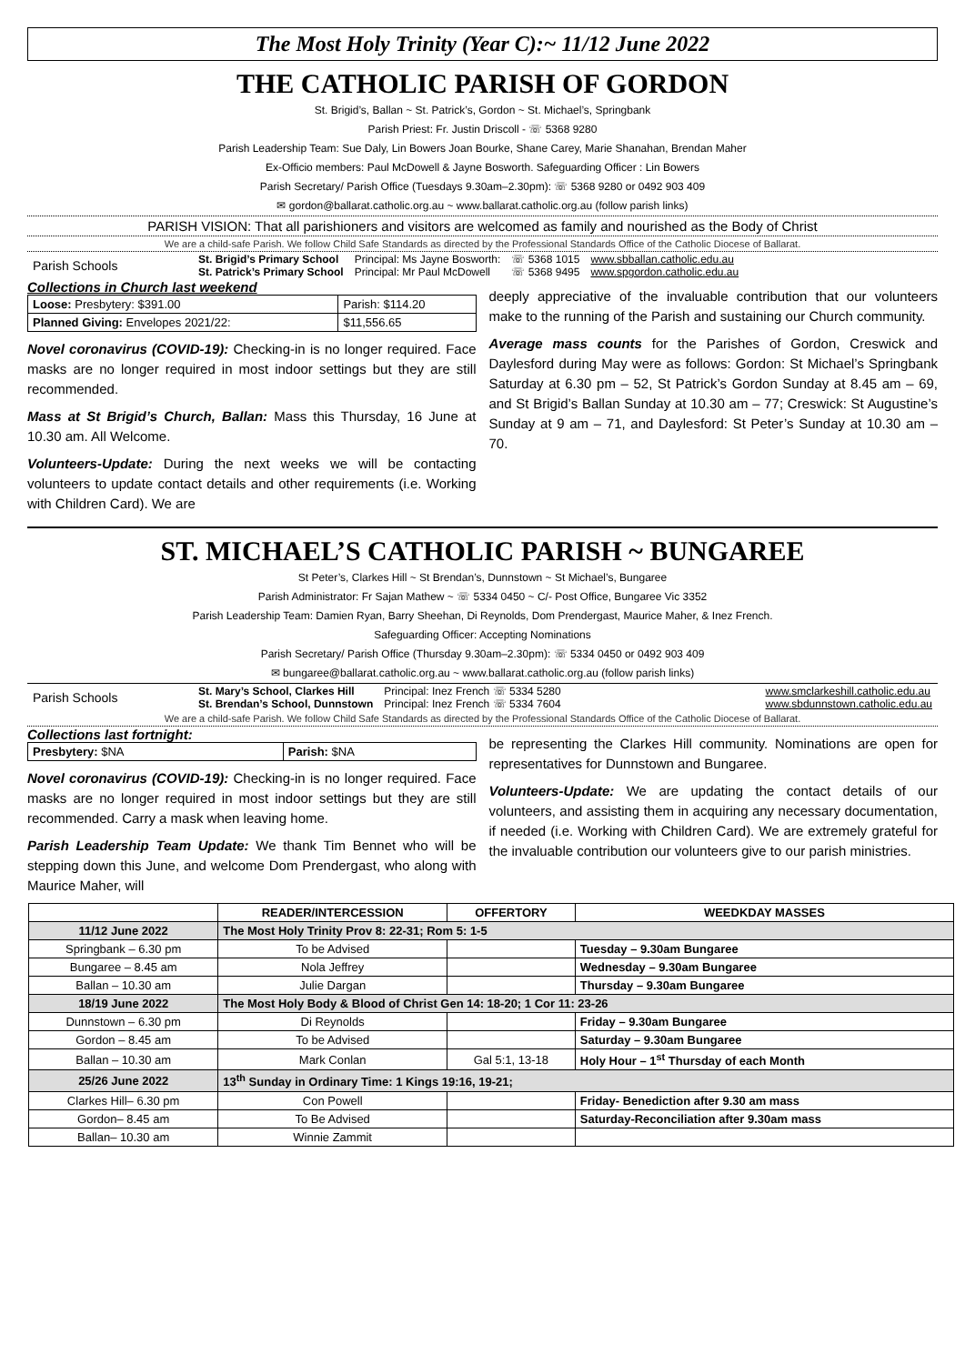The Most Holy Trinity (Year C):~ 11/12 June 2022
THE CATHOLIC PARISH OF GORDON
St. Brigid’s, Ballan ~ St. Patrick’s, Gordon ~ St. Michael’s, Springbank
Parish Priest: Fr. Justin Driscoll - ☏ 5368 9280
Parish Leadership Team: Sue Daly, Lin Bowers Joan Bourke, Shane Carey, Marie Shanahan, Brendan Maher
Ex-Officio members: Paul McDowell & Jayne Bosworth. Safeguarding Officer : Lin Bowers
Parish Secretary/ Parish Office (Tuesdays 9.30am–2.30pm): ☏ 5368 9280 or 0492 903 409
✉ gordon@ballarat.catholic.org.au ~ www.ballarat.catholic.org.au (follow parish links)
PARISH VISION: That all parishioners and visitors are welcomed as family and nourished as the Body of Christ
We are a child-safe Parish. We follow Child Safe Standards as directed by the Professional Standards Office of the Catholic Diocese of Ballarat.
Parish Schools
St. Brigid’s Primary School
St. Patrick’s Primary School
Principal: Ms Jayne Bosworth:
Principal: Mr Paul McDowell
☏ 5368 1015
☏ 5368 9495
www.sbballan.catholic.edu.au
www.spgordon.catholic.edu.au
Collections in Church last weekend
| Loose: Presbytery: $391.00 | Parish: $114.20 |
| Planned Giving: Envelopes 2021/22: | $11,556.65 |
Novel coronavirus (COVID-19): Checking-in is no longer required. Face masks are no longer required in most indoor settings but they are still recommended.
Mass at St Brigid’s Church, Ballan: Mass this Thursday, 16 June at 10.30 am. All Welcome.
Volunteers-Update: During the next weeks we will be contacting volunteers to update contact details and other requirements (i.e. Working with Children Card). We are
deeply appreciative of the invaluable contribution that our volunteers make to the running of the Parish and sustaining our Church community.
Average mass counts for the Parishes of Gordon, Creswick and Daylesford during May were as follows: Gordon: St Michael’s Springbank Saturday at 6.30 pm – 52, St Patrick’s Gordon Sunday at 8.45 am – 69, and St Brigid’s Ballan Sunday at 10.30 am – 77; Creswick: St Augustine’s Sunday at 9 am – 71, and Daylesford: St Peter’s Sunday at 10.30 am – 70.
ST. MICHAEL’S CATHOLIC PARISH ~ BUNGAREE
St Peter’s, Clarkes Hill ~ St Brendan’s, Dunnstown ~ St Michael’s, Bungaree
Parish Administrator: Fr Sajan Mathew ~ ☏ 5334 0450 ~ C/- Post Office, Bungaree Vic 3352
Parish Leadership Team: Damien Ryan, Barry Sheehan, Di Reynolds, Dom Prendergast, Maurice Maher, & Inez French.
Safeguarding Officer: Accepting Nominations
Parish Secretary/ Parish Office (Thursday 9.30am–2.30pm): ☏ 5334 0450 or 0492 903 409
✉ bungaree@ballarat.catholic.org.au ~ www.ballarat.catholic.org.au (follow parish links)
Parish Schools
St. Mary’s School, Clarkes Hill
St. Brendan’s School, Dunnstown
Principal: Inez French ☏ 5334 5280
Principal: Inez French ☏ 5334 7604
www.smclarkeshill.catholic.edu.au
www.sbdunnstown.catholic.edu.au
We are a child-safe Parish. We follow Child Safe Standards as directed by the Professional Standards Office of the Catholic Diocese of Ballarat.
Collections last fortnight:
| Presbytery: $NA | Parish: $NA |
Novel coronavirus (COVID-19): Checking-in is no longer required. Face masks are no longer required in most indoor settings but they are still recommended. Carry a mask when leaving home.
Parish Leadership Team Update: We thank Tim Bennet who will be stepping down this June, and welcome Dom Prendergast, who along with Maurice Maher, will
be representing the Clarkes Hill community. Nominations are open for representatives for Dunnstown and Bungaree.
Volunteers-Update: We are updating the contact details of our volunteers, and assisting them in acquiring any necessary documentation, if needed (i.e. Working with Children Card). We are extremely grateful for the invaluable contribution our volunteers give to our parish ministries.
| | READER/INTERCESSION | OFFERTORY | WEEDKDAY MASSES |
| --- | --- | --- | --- |
| 11/12 June 2022 | The Most Holy Trinity Prov 8: 22-31; Rom 5: 1-5 | | |
| Springbank – 6.30 pm | To be Advised | | Tuesday – 9.30am Bungaree |
| Bungaree – 8.45 am | Nola Jeffrey | | Wednesday – 9.30am Bungaree |
| Ballan – 10.30 am | Julie Dargan | | Thursday – 9.30am Bungaree |
| 18/19 June 2022 | The Most Holy Body & Blood of Christ Gen 14: 18-20; 1 Cor 11: 23-26 | | |
| Dunnstown – 6.30 pm | Di Reynolds | | Friday – 9.30am Bungaree |
| Gordon – 8.45 am | To be Advised | | Saturday – 9.30am Bungaree |
| Ballan – 10.30 am | Mark Conlan | Gal 5:1, 13-18 | Holy Hour – 1<sup>st</sup> Thursday of each Month |
| 25/26 June 2022 | 13<sup>th</sup> Sunday in Ordinary Time: 1 Kings 19:16, 19-21; | | |
| Clarkes Hill– 6.30 pm | Con Powell | | Friday- Benediction after 9.30 am mass |
| Gordon– 8.45 am | To Be Advised | | Saturday-Reconciliation after 9.30am mass |
| Ballan– 10.30 am | Winnie Zammit | | |